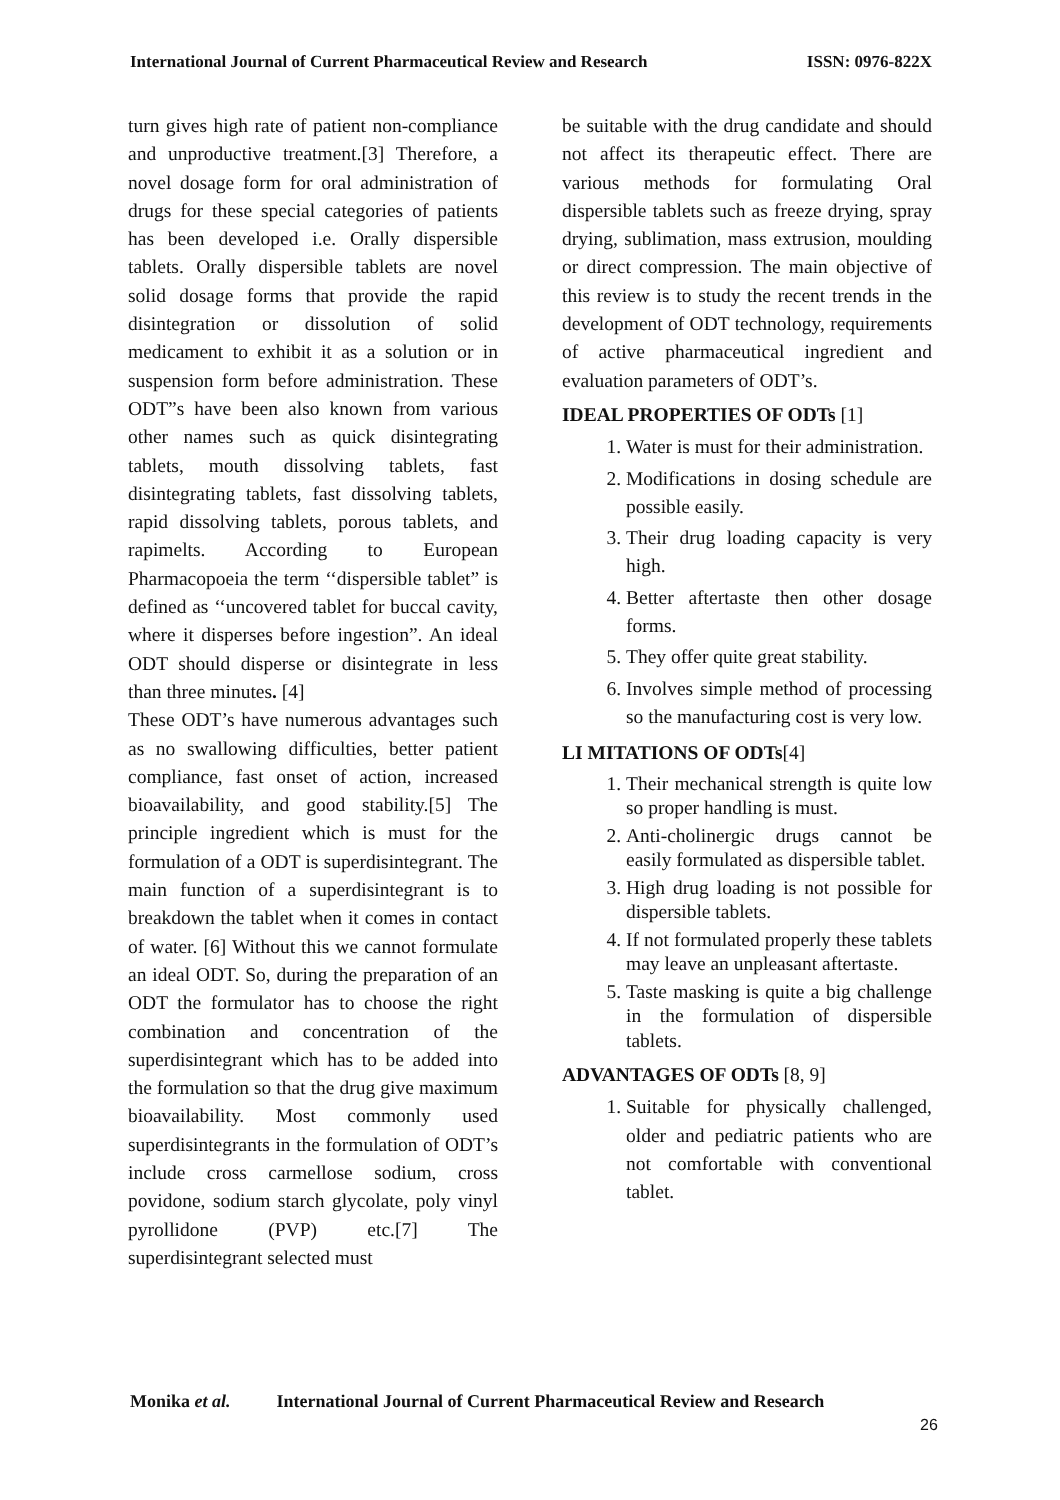International Journal of Current Pharmaceutical Review and Research ISSN: 0976-822X
turn gives high rate of patient non-compliance and unproductive treatment.[3] Therefore, a novel dosage form for oral administration of drugs for these special categories of patients has been developed i.e. Orally dispersible tablets. Orally dispersible tablets are novel solid dosage forms that provide the rapid disintegration or dissolution of solid medicament to exhibit it as a solution or in suspension form before administration. These ODT”s have been also known from various other names such as quick disintegrating tablets, mouth dissolving tablets, fast disintegrating tablets, fast dissolving tablets, rapid dissolving tablets, porous tablets, and rapimelts. According to European Pharmacopoeia the term ‘‘dispersible tablet” is defined as ‘‘uncovered tablet for buccal cavity, where it disperses before ingestion”. An ideal ODT should disperse or disintegrate in less than three minutes. [4]
These ODT’s have numerous advantages such as no swallowing difficulties, better patient compliance, fast onset of action, increased bioavailability, and good stability.[5] The principle ingredient which is must for the formulation of a ODT is superdisintegrant. The main function of a superdisintegrant is to breakdown the tablet when it comes in contact of water. [6] Without this we cannot formulate an ideal ODT. So, during the preparation of an ODT the formulator has to choose the right combination and concentration of the superdisintegrant which has to be added into the formulation so that the drug give maximum bioavailability. Most commonly used superdisintegrants in the formulation of ODT’s include cross carmellose sodium, cross povidone, sodium starch glycolate, poly vinyl pyrollidone (PVP) etc.[7] The superdisintegrant selected must
be suitable with the drug candidate and should not affect its therapeutic effect. There are various methods for formulating Oral dispersible tablets such as freeze drying, spray drying, sublimation, mass extrusion, moulding or direct compression. The main objective of this review is to study the recent trends in the development of ODT technology, requirements of active pharmaceutical ingredient and evaluation parameters of ODT’s.
IDEAL PROPERTIES OF ODTs [1]
1. Water is must for their administration.
2. Modifications in dosing schedule are possible easily.
3. Their drug loading capacity is very high.
4. Better aftertaste then other dosage forms.
5. They offer quite great stability.
6. Involves simple method of processing so the manufacturing cost is very low.
LI MITATIONS OF ODTs[4]
1. Their mechanical strength is quite low so proper handling is must.
2. Anti-cholinergic drugs cannot be easily formulated as dispersible tablet.
3. High drug loading is not possible for dispersible tablets.
4. If not formulated properly these tablets may leave an unpleasant aftertaste.
5. Taste masking is quite a big challenge in the formulation of dispersible tablets.
ADVANTAGES OF ODTs [8, 9]
1. Suitable for physically challenged, older and pediatric patients who are not comfortable with conventional tablet.
Monika et al. International Journal of Current Pharmaceutical Review and Research
26